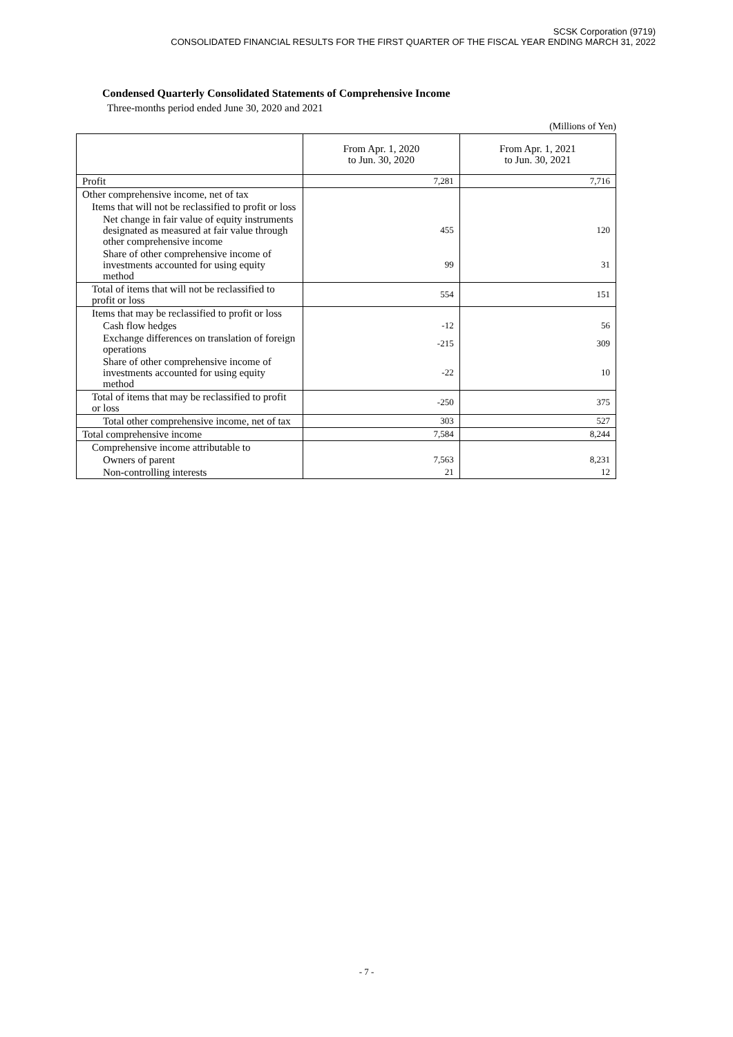SCSK Corporation (9719)
CONSOLIDATED FINANCIAL RESULTS FOR THE FIRST QUARTER OF THE FISCAL YEAR ENDING MARCH 31, 2022
Condensed Quarterly Consolidated Statements of Comprehensive Income
Three-months period ended June 30, 2020 and 2021
(Millions of Yen)
| | From Apr. 1, 2020 to Jun. 30, 2020 | From Apr. 1, 2021 to Jun. 30, 2021 |
| --- | --- | --- |
| Profit | 7,281 | 7,716 |
| Other comprehensive income, net of tax | | |
| Items that will not be reclassified to profit or loss | | |
| Net change in fair value of equity instruments designated as measured at fair value through other comprehensive income | 455 | 120 |
| Share of other comprehensive income of investments accounted for using equity method | 99 | 31 |
| Total of items that will not be reclassified to profit or loss | 554 | 151 |
| Items that may be reclassified to profit or loss | | |
| Cash flow hedges | -12 | 56 |
| Exchange differences on translation of foreign operations | -215 | 309 |
| Share of other comprehensive income of investments accounted for using equity method | -22 | 10 |
| Total of items that may be reclassified to profit or loss | -250 | 375 |
| Total other comprehensive income, net of tax | 303 | 527 |
| Total comprehensive income | 7,584 | 8,244 |
| Comprehensive income attributable to | | |
| Owners of parent | 7,563 | 8,231 |
| Non-controlling interests | 21 | 12 |
- 7 -